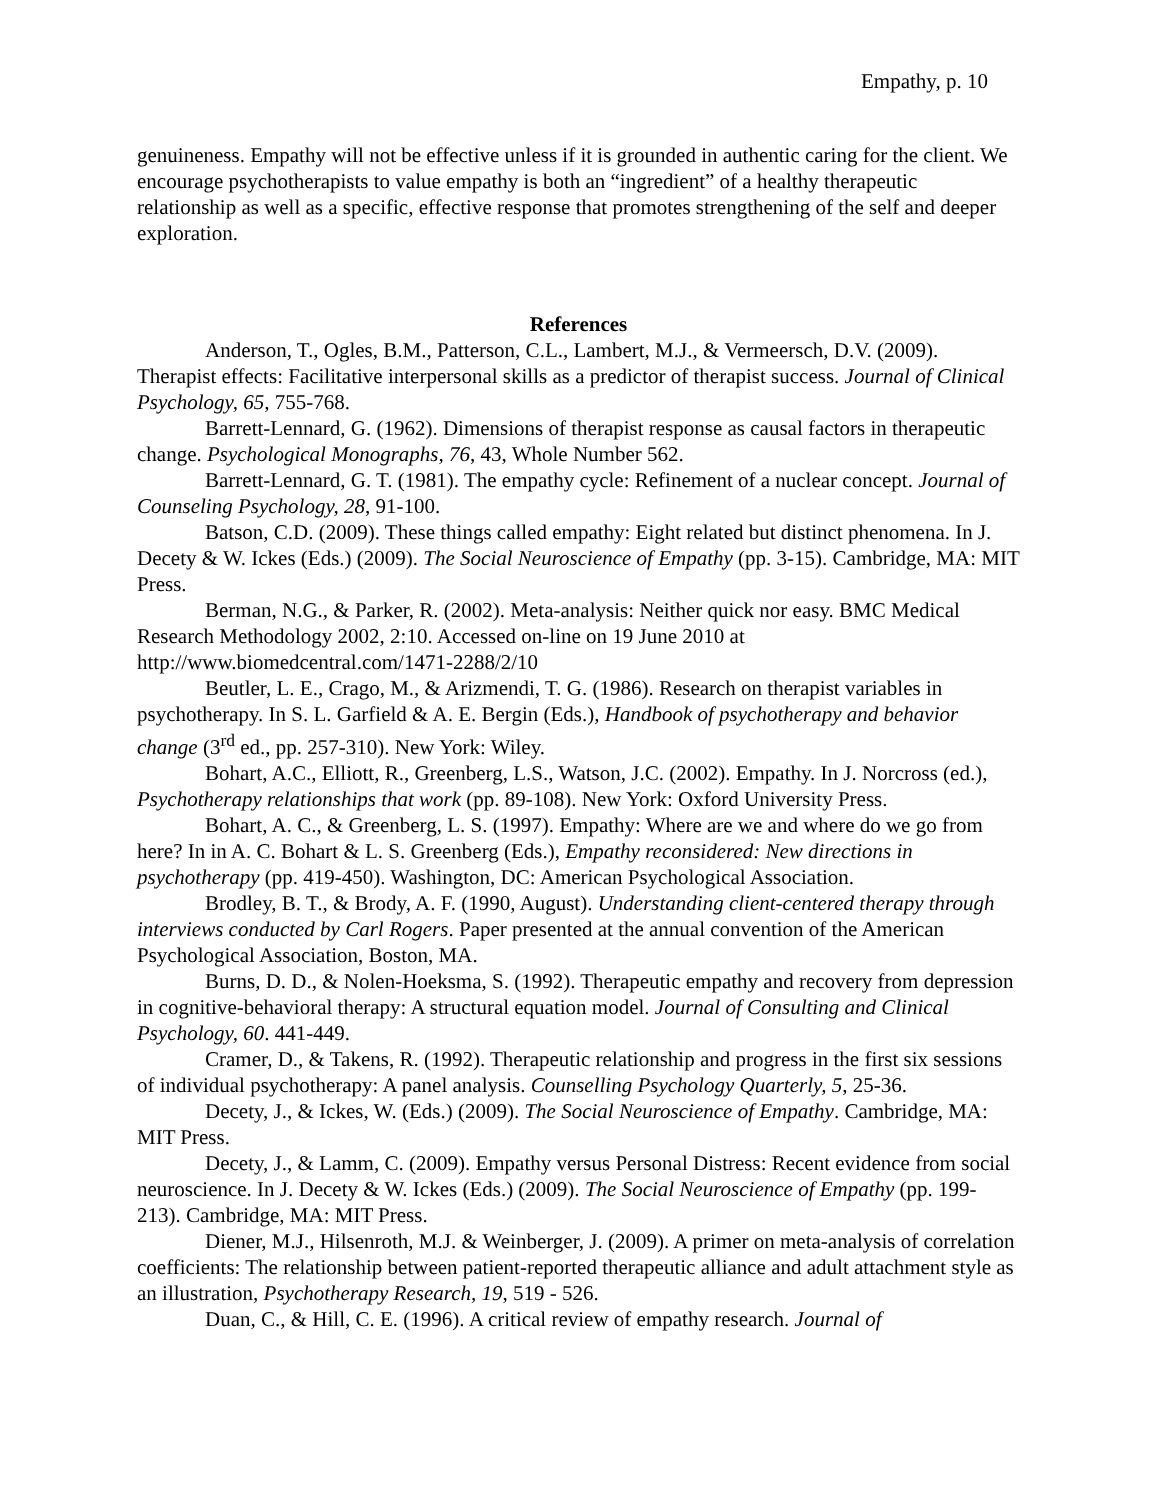Empathy, p. 10
genuineness. Empathy will not be effective unless if it is grounded in authentic caring for the client. We encourage psychotherapists to value empathy is both an “ingredient” of a healthy therapeutic relationship as well as a specific, effective response that promotes strengthening of the self and deeper exploration.
References
Anderson, T., Ogles, B.M., Patterson, C.L., Lambert, M.J., & Vermeersch, D.V. (2009). Therapist effects: Facilitative interpersonal skills as a predictor of therapist success. Journal of Clinical Psychology, 65, 755-768.
Barrett-Lennard, G. (1962). Dimensions of therapist response as causal factors in therapeutic change. Psychological Monographs, 76, 43, Whole Number 562.
Barrett-Lennard, G. T. (1981). The empathy cycle: Refinement of a nuclear concept. Journal of Counseling Psychology, 28, 91-100.
Batson, C.D. (2009). These things called empathy: Eight related but distinct phenomena. In J. Decety & W. Ickes (Eds.) (2009). The Social Neuroscience of Empathy (pp. 3-15). Cambridge, MA: MIT Press.
Berman, N.G., & Parker, R. (2002). Meta-analysis: Neither quick nor easy. BMC Medical Research Methodology 2002, 2:10. Accessed on-line on 19 June 2010 at http://www.biomedcentral.com/1471-2288/2/10
Beutler, L. E., Crago, M., & Arizmendi, T. G. (1986). Research on therapist variables in psychotherapy. In S. L. Garfield & A. E. Bergin (Eds.), Handbook of psychotherapy and behavior change (3<sup>rd</sup> ed., pp. 257-310). New York: Wiley.
Bohart, A.C., Elliott, R., Greenberg, L.S., Watson, J.C. (2002). Empathy. In J. Norcross (ed.), Psychotherapy relationships that work (pp. 89-108). New York: Oxford University Press.
Bohart, A. C., & Greenberg, L. S. (1997). Empathy: Where are we and where do we go from here? In in A. C. Bohart & L. S. Greenberg (Eds.), Empathy reconsidered: New directions in psychotherapy (pp. 419-450). Washington, DC: American Psychological Association.
Brodley, B. T., & Brody, A. F. (1990, August). Understanding client-centered therapy through interviews conducted by Carl Rogers. Paper presented at the annual convention of the American Psychological Association, Boston, MA.
Burns, D. D., & Nolen-Hoeksma, S. (1992). Therapeutic empathy and recovery from depression in cognitive-behavioral therapy: A structural equation model. Journal of Consulting and Clinical Psychology, 60. 441-449.
Cramer, D., & Takens, R. (1992). Therapeutic relationship and progress in the first six sessions of individual psychotherapy: A panel analysis. Counselling Psychology Quarterly, 5, 25-36.
Decety, J., & Ickes, W. (Eds.) (2009). The Social Neuroscience of Empathy. Cambridge, MA: MIT Press.
Decety, J., & Lamm, C. (2009). Empathy versus Personal Distress: Recent evidence from social neuroscience. In J. Decety & W. Ickes (Eds.) (2009). The Social Neuroscience of Empathy (pp. 199-213). Cambridge, MA: MIT Press.
Diener, M.J., Hilsenroth, M.J. & Weinberger, J. (2009). A primer on meta-analysis of correlation coefficients: The relationship between patient-reported therapeutic alliance and adult attachment style as an illustration, Psychotherapy Research, 19, 519 - 526.
Duan, C., & Hill, C. E. (1996). A critical review of empathy research. Journal of